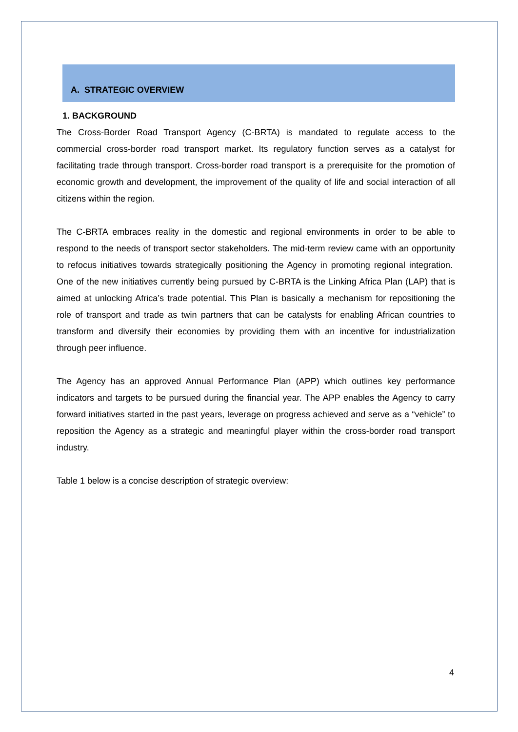A. STRATEGIC OVERVIEW
1. BACKGROUND
The Cross-Border Road Transport Agency (C-BRTA) is mandated to regulate access to the commercial cross-border road transport market. Its regulatory function serves as a catalyst for facilitating trade through transport. Cross-border road transport is a prerequisite for the promotion of economic growth and development, the improvement of the quality of life and social interaction of all citizens within the region.
The C-BRTA embraces reality in the domestic and regional environments in order to be able to respond to the needs of transport sector stakeholders. The mid-term review came with an opportunity to refocus initiatives towards strategically positioning the Agency in promoting regional integration. One of the new initiatives currently being pursued by C-BRTA is the Linking Africa Plan (LAP) that is aimed at unlocking Africa’s trade potential. This Plan is basically a mechanism for repositioning the role of transport and trade as twin partners that can be catalysts for enabling African countries to transform and diversify their economies by providing them with an incentive for industrialization through peer influence.
The Agency has an approved Annual Performance Plan (APP) which outlines key performance indicators and targets to be pursued during the financial year. The APP enables the Agency to carry forward initiatives started in the past years, leverage on progress achieved and serve as a “vehicle” to reposition the Agency as a strategic and meaningful player within the cross-border road transport industry.
Table 1 below is a concise description of strategic overview:
4